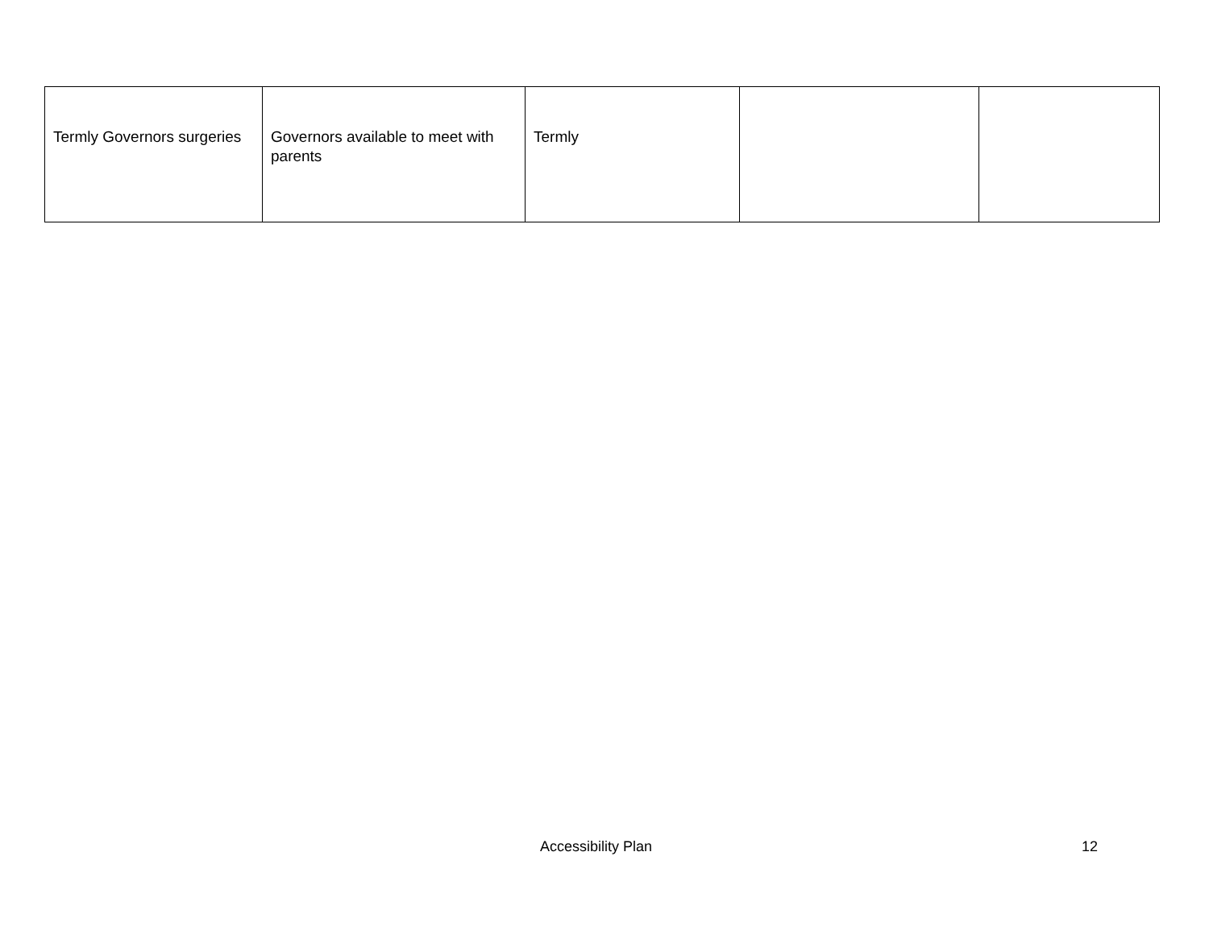| Termly Governors surgeries | Governors available to meet with parents | Termly | | |
Accessibility Plan 12